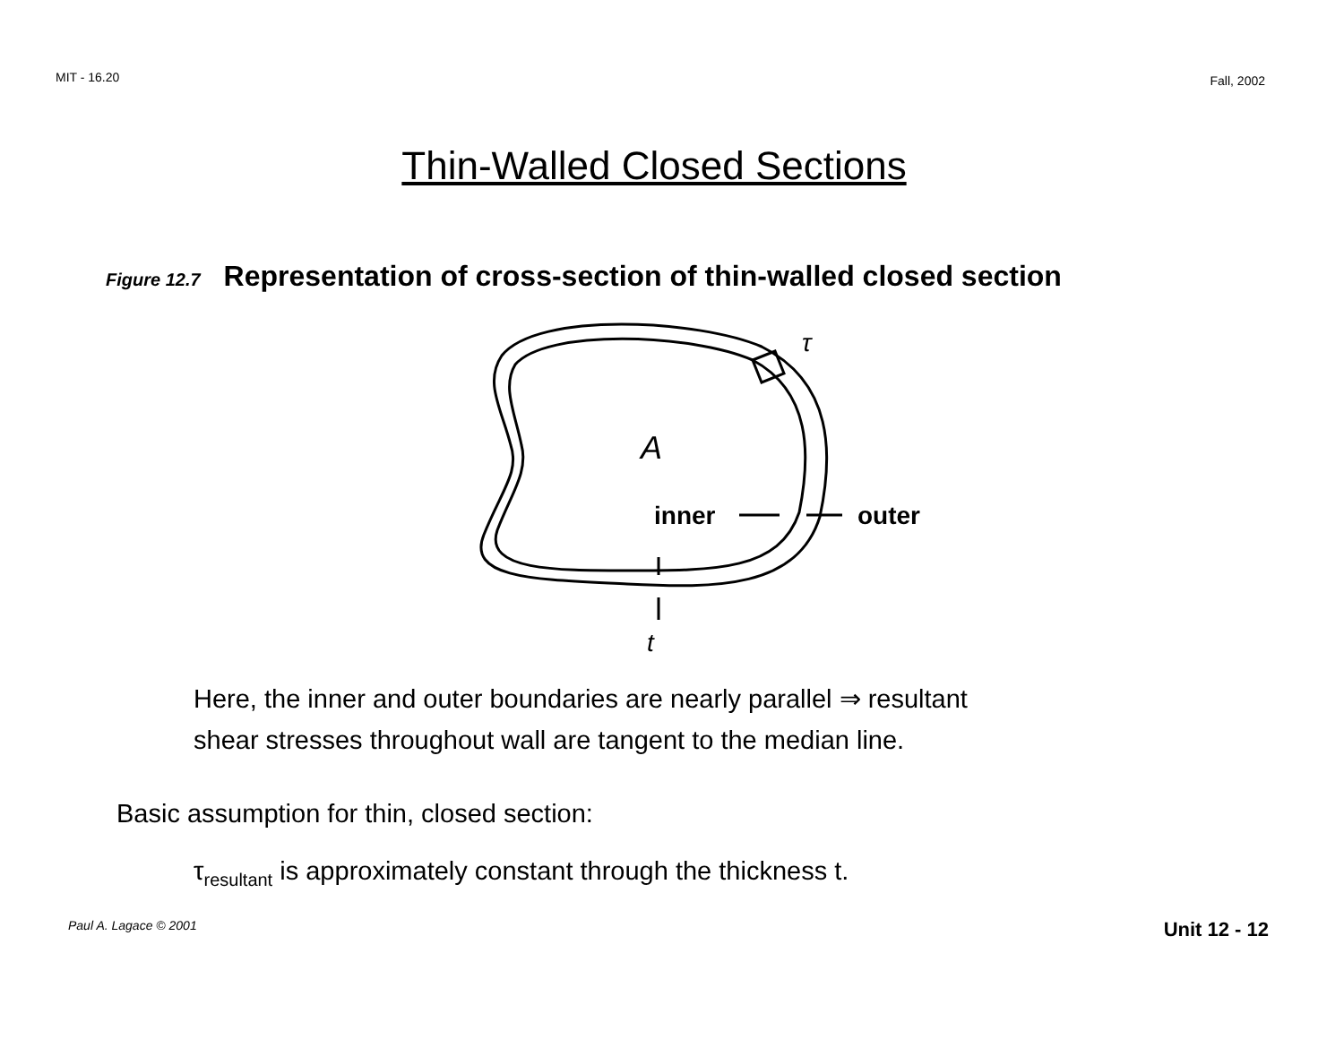MIT - 16.20
Fall, 2002
Thin-Walled Closed Sections
Figure 12.7 Representation of cross-section of thin-walled closed section
τ
A
inner
outer
t
Here, the inner and outer boundaries are nearly parallel ⇒ resultant
shear stresses throughout wall are tangent to the median line.
Basic assumption for thin, closed section:
τ<sub>resultant</sub> is approximately constant through the thickness t.
Paul A. Lagace © 2001 Unit 12 - 12